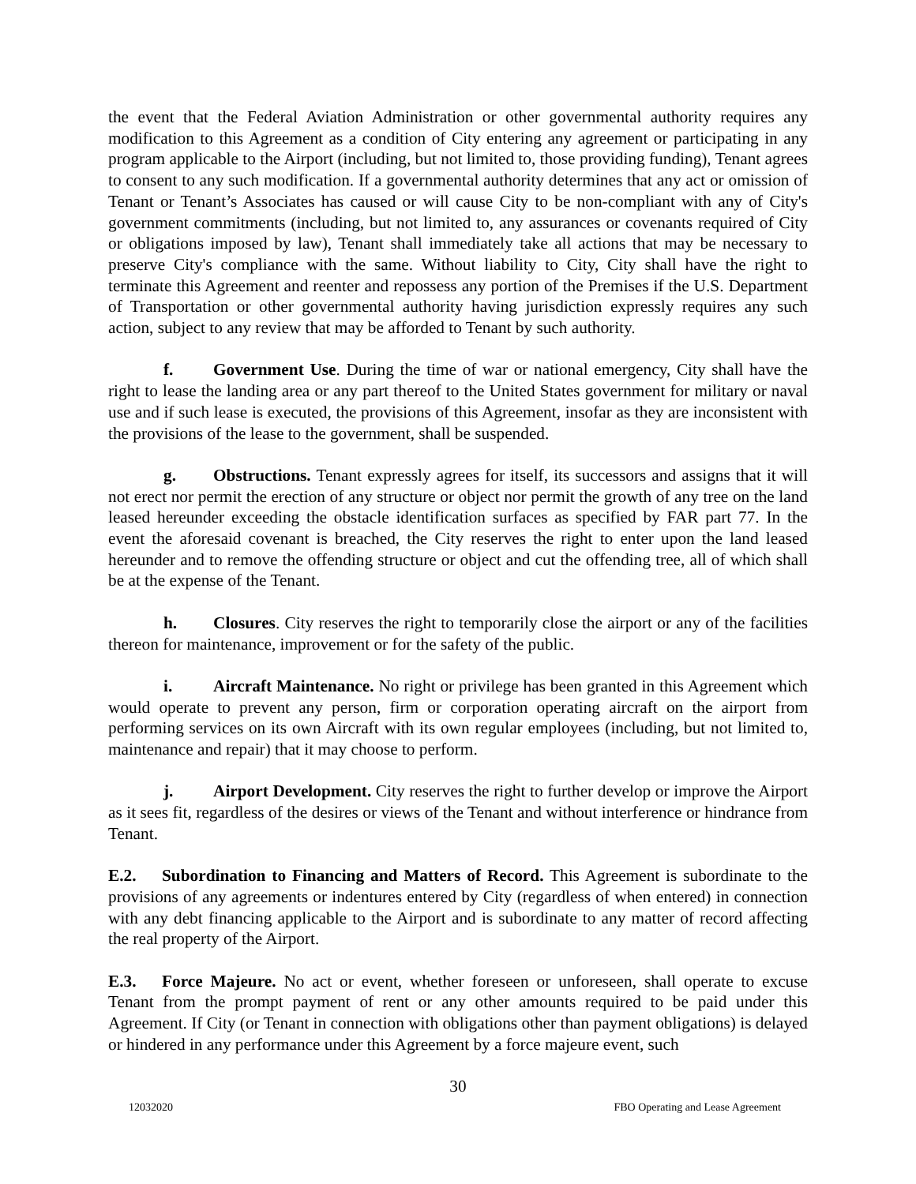the event that the Federal Aviation Administration or other governmental authority requires any modification to this Agreement as a condition of City entering any agreement or participating in any program applicable to the Airport (including, but not limited to, those providing funding), Tenant agrees to consent to any such modification. If a governmental authority determines that any act or omission of Tenant or Tenant’s Associates has caused or will cause City to be non-compliant with any of City's government commitments (including, but not limited to, any assurances or covenants required of City or obligations imposed by law), Tenant shall immediately take all actions that may be necessary to preserve City's compliance with the same. Without liability to City, City shall have the right to terminate this Agreement and reenter and repossess any portion of the Premises if the U.S. Department of Transportation or other governmental authority having jurisdiction expressly requires any such action, subject to any review that may be afforded to Tenant by such authority.
f. Government Use. During the time of war or national emergency, City shall have the right to lease the landing area or any part thereof to the United States government for military or naval use and if such lease is executed, the provisions of this Agreement, insofar as they are inconsistent with the provisions of the lease to the government, shall be suspended.
g. Obstructions. Tenant expressly agrees for itself, its successors and assigns that it will not erect nor permit the erection of any structure or object nor permit the growth of any tree on the land leased hereunder exceeding the obstacle identification surfaces as specified by FAR part 77. In the event the aforesaid covenant is breached, the City reserves the right to enter upon the land leased hereunder and to remove the offending structure or object and cut the offending tree, all of which shall be at the expense of the Tenant.
h. Closures. City reserves the right to temporarily close the airport or any of the facilities thereon for maintenance, improvement or for the safety of the public.
i. Aircraft Maintenance. No right or privilege has been granted in this Agreement which would operate to prevent any person, firm or corporation operating aircraft on the airport from performing services on its own Aircraft with its own regular employees (including, but not limited to, maintenance and repair) that it may choose to perform.
j. Airport Development. City reserves the right to further develop or improve the Airport as it sees fit, regardless of the desires or views of the Tenant and without interference or hindrance from Tenant.
E.2. Subordination to Financing and Matters of Record. This Agreement is subordinate to the provisions of any agreements or indentures entered by City (regardless of when entered) in connection with any debt financing applicable to the Airport and is subordinate to any matter of record affecting the real property of the Airport.
E.3. Force Majeure. No act or event, whether foreseen or unforeseen, shall operate to excuse Tenant from the prompt payment of rent or any other amounts required to be paid under this Agreement. If City (or Tenant in connection with obligations other than payment obligations) is delayed or hindered in any performance under this Agreement by a force majeure event, such
30
12032020 FBO Operating and Lease Agreement